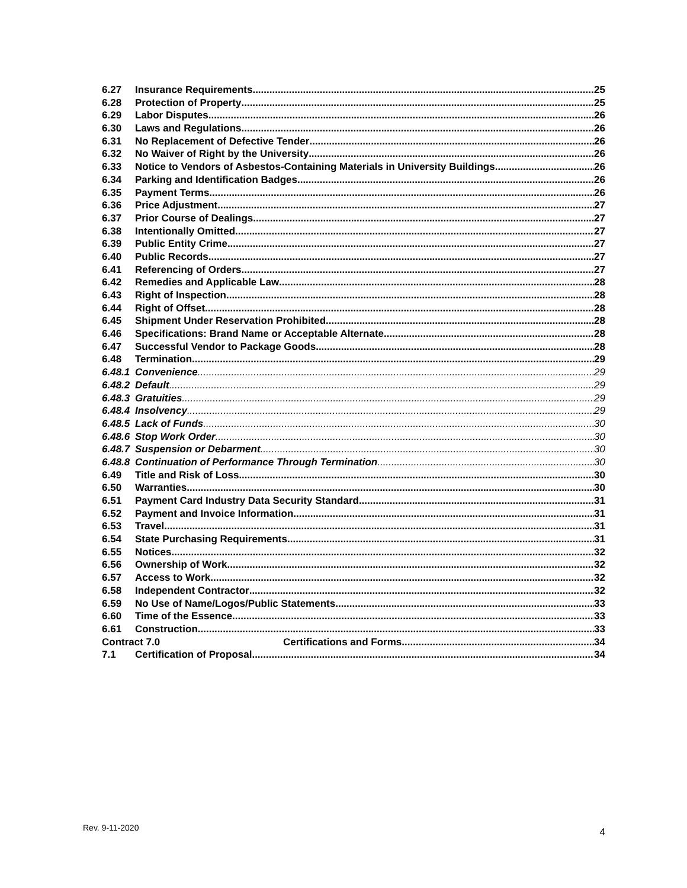6.27 Insurance Requirements 25
6.28 Protection of Property 25
6.29 Labor Disputes 26
6.30 Laws and Regulations 26
6.31 No Replacement of Defective Tender 26
6.32 No Waiver of Right by the University 26
6.33 Notice to Vendors of Asbestos-Containing Materials in University Buildings 26
6.34 Parking and Identification Badges. 26
6.35 Payment Terms 26
6.36 Price Adjustment 27
6.37 Prior Course of Dealings 27
6.38 Intentionally Omitted 27
6.39 Public Entity Crime 27
6.40 Public Records 27
6.41 Referencing of Orders 27
6.42 Remedies and Applicable Law 28
6.43 Right of Inspection 28
6.44 Right of Offset 28
6.45 Shipment Under Reservation Prohibited 28
6.46 Specifications: Brand Name or Acceptable Alternate 28
6.47 Successful Vendor to Package Goods 28
6.48 Termination 29
6.48.1 Convenience 29
6.48.2 Default 29
6.48.3 Gratuities 29
6.48.4 Insolvency 29
6.48.5 Lack of Funds 30
6.48.6 Stop Work Order 30
6.48.7 Suspension or Debarment 30
6.48.8 Continuation of Performance Through Termination 30
6.49 Title and Risk of Loss 30
6.50 Warranties 30
6.51 Payment Card Industry Data Security Standard. 31
6.52 Payment and Invoice Information 31
6.53 Travel 31
6.54 State Purchasing Requirements 31
6.55 Notices 32
6.56 Ownership of Work 32
6.57 Access to Work 32
6.58 Independent Contractor 32
6.59 No Use of Name/Logos/Public Statements 33
6.60 Time of the Essence 33
6.61 Construction 33
Contract 7.0 Certifications and Forms 34
7.1 Certification of Proposal 34
Rev. 9-11-2020 4